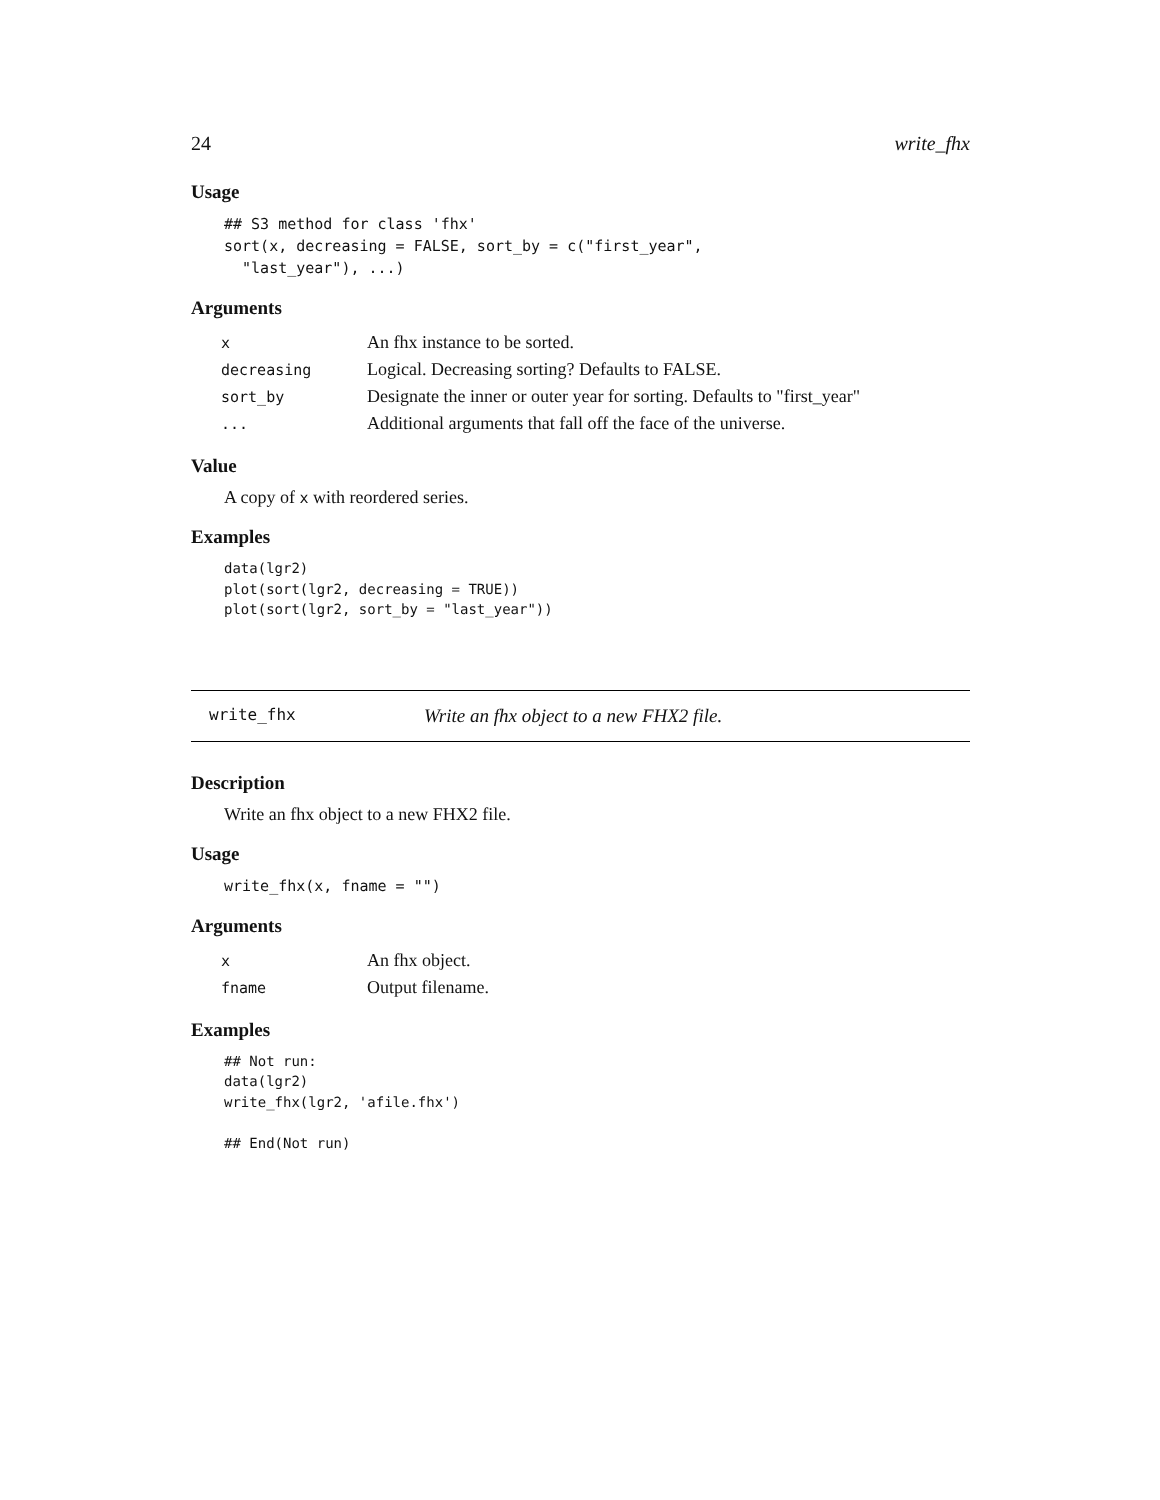24 write_fhx
Usage
## S3 method for class 'fhx'
sort(x, decreasing = FALSE, sort_by = c("first_year",
  "last_year"), ...)
Arguments
| x | An fhx instance to be sorted. |
| decreasing | Logical. Decreasing sorting? Defaults to FALSE. |
| sort_by | Designate the inner or outer year for sorting. Defaults to "first_year" |
| ... | Additional arguments that fall off the face of the universe. |
Value
A copy of x with reordered series.
Examples
data(lgr2)
plot(sort(lgr2, decreasing = TRUE))
plot(sort(lgr2, sort_by = "last_year"))
write_fhx Write an fhx object to a new FHX2 file.
Description
Write an fhx object to a new FHX2 file.
Usage
write_fhx(x, fname = "")
Arguments
| x | An fhx object. |
| fname | Output filename. |
Examples
## Not run:
data(lgr2)
write_fhx(lgr2, 'afile.fhx')

## End(Not run)